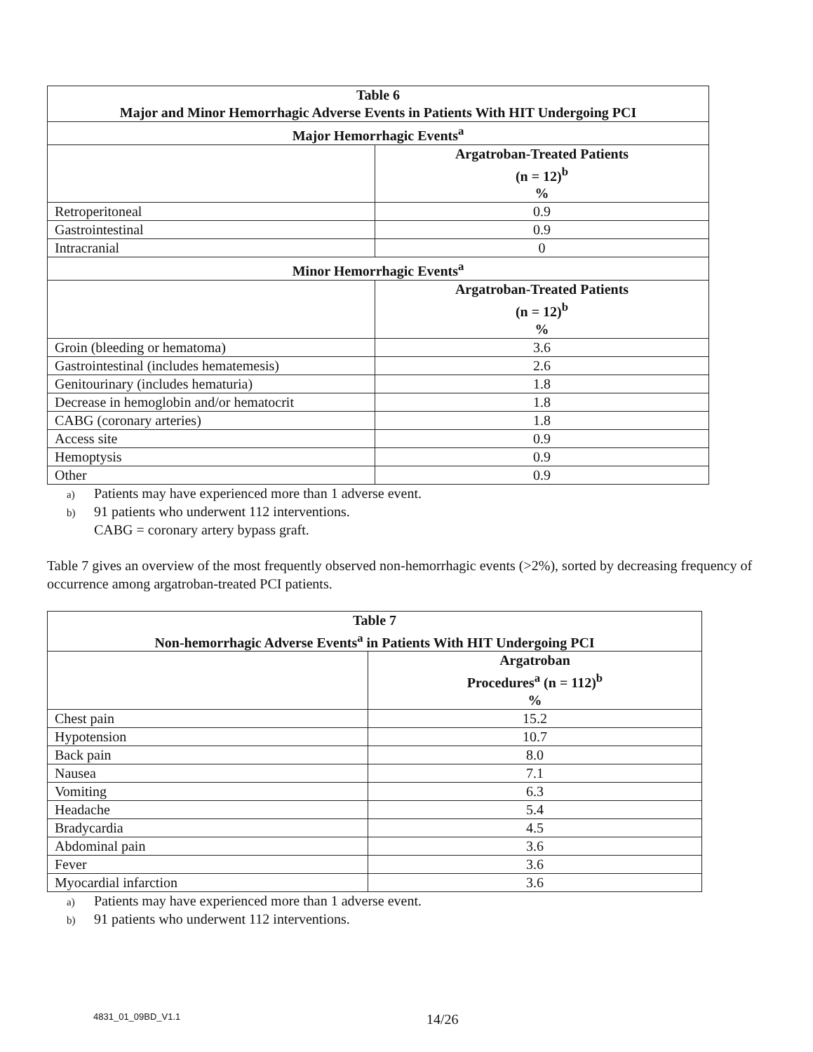| Table 6 Major and Minor Hemorrhagic Adverse Events in Patients With HIT Undergoing PCI | |
| --- | --- |
| Major Hemorrhagic Events<sup>a</sup> | |
| | Argatroban-Treated Patients (n = 12)<sup>b</sup> % |
| Retroperitoneal | 0.9 |
| Gastrointestinal | 0.9 |
| Intracranial | 0 |
| Minor Hemorrhagic Events<sup>a</sup> | |
| | Argatroban-Treated Patients (n = 12)<sup>b</sup> % |
| Groin (bleeding or hematoma) | 3.6 |
| Gastrointestinal (includes hematemesis) | 2.6 |
| Genitourinary (includes hematuria) | 1.8 |
| Decrease in hemoglobin and/or hematocrit | 1.8 |
| CABG (coronary arteries) | 1.8 |
| Access site | 0.9 |
| Hemoptysis | 0.9 |
| Other | 0.9 |
a) Patients may have experienced more than 1 adverse event.
b) 91 patients who underwent 112 interventions.
CABG = coronary artery bypass graft.
Table 7 gives an overview of the most frequently observed non-hemorrhagic events (>2%), sorted by decreasing frequency of occurrence among argatroban-treated PCI patients.
| Table 7 Non-hemorrhagic Adverse Events<sup>a</sup> in Patients With HIT Undergoing PCI | |
| --- | --- |
| | Argatroban Procedures<sup>a</sup> (n = 112)<sup>b</sup> % |
| Chest pain | 15.2 |
| Hypotension | 10.7 |
| Back pain | 8.0 |
| Nausea | 7.1 |
| Vomiting | 6.3 |
| Headache | 5.4 |
| Bradycardia | 4.5 |
| Abdominal pain | 3.6 |
| Fever | 3.6 |
| Myocardial infarction | 3.6 |
a) Patients may have experienced more than 1 adverse event.
b) 91 patients who underwent 112 interventions.
4831_01_09BD_V1.1 14/26